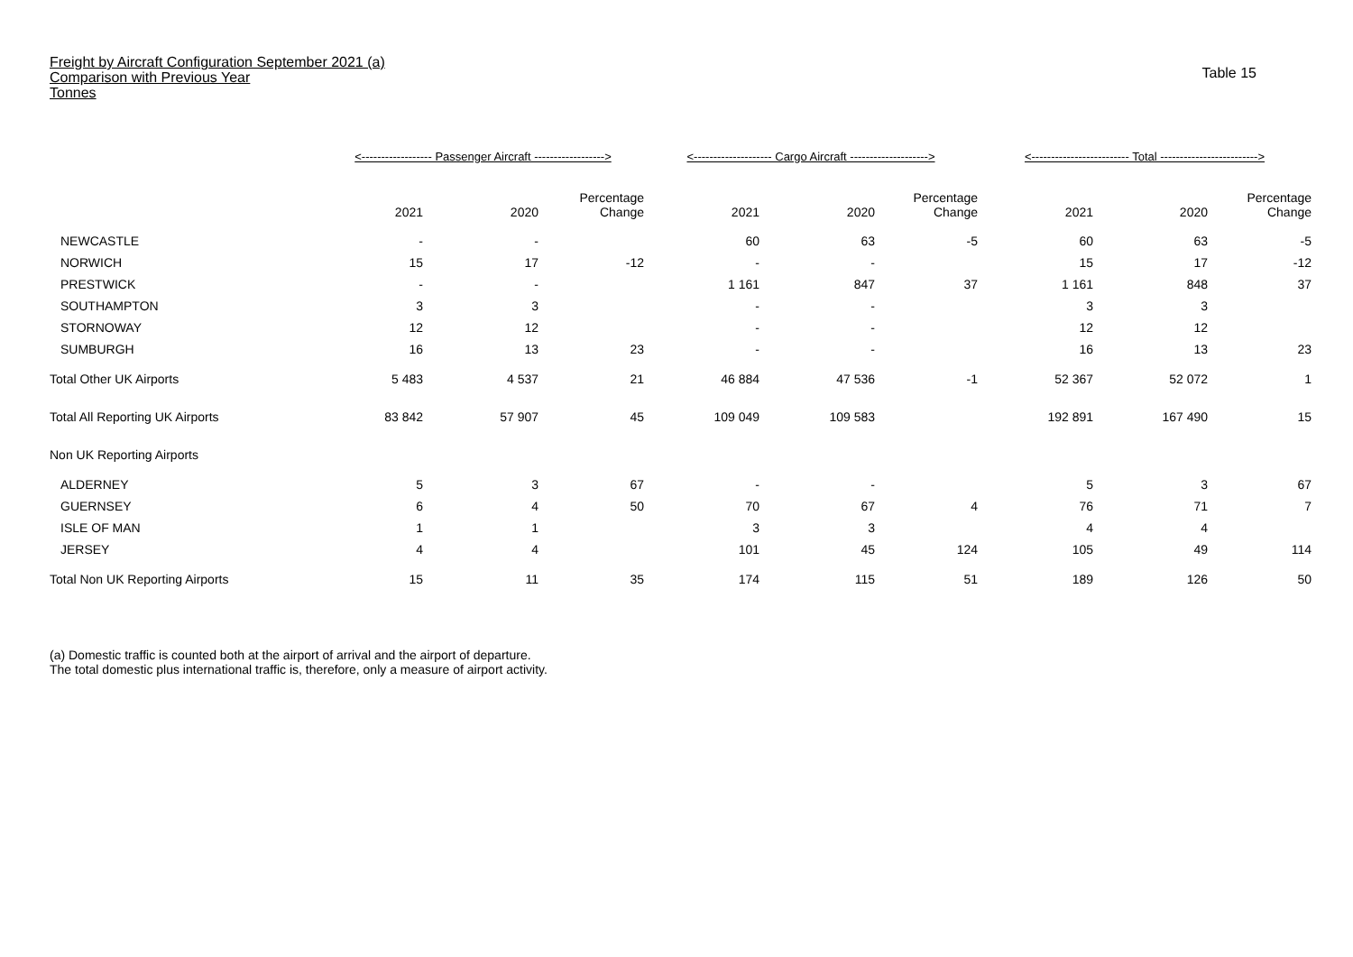Freight by Aircraft Configuration September 2021 (a)
Comparison with Previous Year
Tonnes
Table 15
| | <------------------ Passenger Aircraft ------------------> | | | <-------------------- Cargo Aircraft --------------------> | | | <------------------------- Total -------------------------> | | |
| --- | --- | --- | --- | --- | --- | --- | --- | --- | --- |
| | 2021 | 2020 | Percentage Change | 2021 | 2020 | Percentage Change | 2021 | 2020 | Percentage Change |
| NEWCASTLE | - | - | | 60 | 63 | -5 | 60 | 63 | -5 |
| NORWICH | 15 | 17 | -12 | - | - | | 15 | 17 | -12 |
| PRESTWICK | - | - | | 1 161 | 847 | 37 | 1 161 | 848 | 37 |
| SOUTHAMPTON | 3 | 3 | | - | - | | 3 | 3 | |
| STORNOWAY | 12 | 12 | | - | - | | 12 | 12 | |
| SUMBURGH | 16 | 13 | 23 | - | - | | 16 | 13 | 23 |
| Total Other UK Airports | 5 483 | 4 537 | 21 | 46 884 | 47 536 | -1 | 52 367 | 52 072 | 1 |
| Total All Reporting UK Airports | 83 842 | 57 907 | 45 | 109 049 | 109 583 | | 192 891 | 167 490 | 15 |
| Non UK Reporting Airports | | | | | | | | | |
| ALDERNEY | 5 | 3 | 67 | - | - | | 5 | 3 | 67 |
| GUERNSEY | 6 | 4 | 50 | 70 | 67 | 4 | 76 | 71 | 7 |
| ISLE OF MAN | 1 | 1 | | 3 | 3 | | 4 | 4 | |
| JERSEY | 4 | 4 | | 101 | 45 | 124 | 105 | 49 | 114 |
| Total Non UK Reporting Airports | 15 | 11 | 35 | 174 | 115 | 51 | 189 | 126 | 50 |
(a) Domestic traffic is counted both at the airport of arrival and the airport of departure.
The total domestic plus international traffic is, therefore, only a measure of airport activity.